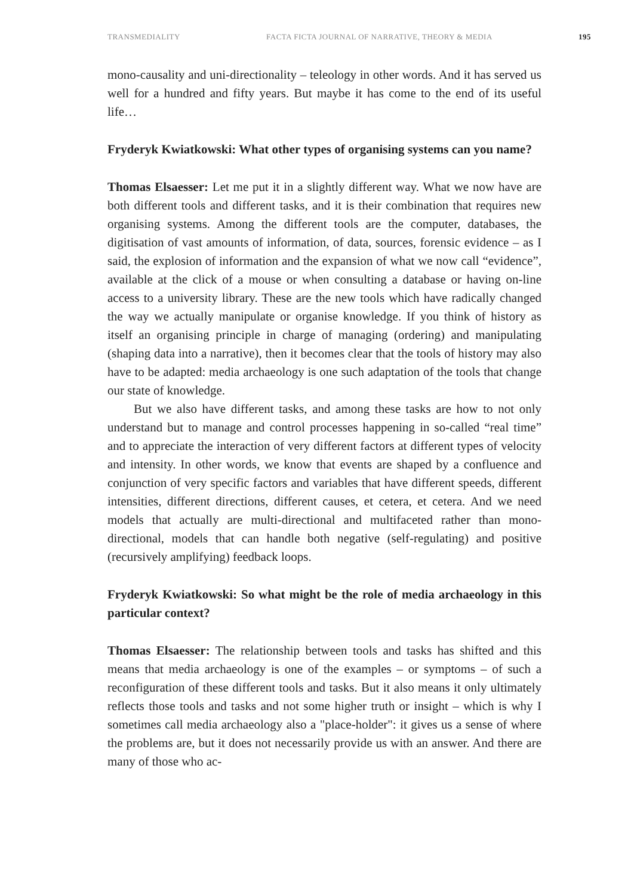TRANSMEDIALITY FACTA FICTA JOURNAL OF NARRATIVE, THEORY & MEDIA 195
mono-causality and uni-directionality – teleology in other words. And it has served us well for a hundred and fifty years. But maybe it has come to the end of its useful life…
Fryderyk Kwiatkowski: What other types of organising systems can you name?
Thomas Elsaesser: Let me put it in a slightly different way. What we now have are both different tools and different tasks, and it is their combination that requires new organising systems. Among the different tools are the computer, databases, the digitisation of vast amounts of information, of data, sources, forensic evidence – as I said, the explosion of information and the expansion of what we now call “evidence”, available at the click of a mouse or when consulting a database or having on-line access to a university library. These are the new tools which have radically changed the way we actually manipulate or organise knowledge. If you think of history as itself an organising principle in charge of managing (ordering) and manipulating (shaping data into a narrative), then it becomes clear that the tools of history may also have to be adapted: media archaeology is one such adaptation of the tools that change our state of knowledge.
But we also have different tasks, and among these tasks are how to not only understand but to manage and control processes happening in so-called “real time” and to appreciate the interaction of very different factors at different types of velocity and intensity. In other words, we know that events are shaped by a confluence and conjunction of very specific factors and variables that have different speeds, different intensities, different directions, different causes, et cetera, et cetera. And we need models that actually are multi-directional and multifaceted rather than mono-directional, models that can handle both negative (self-regulating) and positive (recursively amplifying) feedback loops.
Fryderyk Kwiatkowski: So what might be the role of media archaeology in this particular context?
Thomas Elsaesser: The relationship between tools and tasks has shifted and this means that media archaeology is one of the examples – or symptoms – of such a reconfiguration of these different tools and tasks. But it also means it only ultimately reflects those tools and tasks and not some higher truth or insight – which is why I sometimes call media archaeology also a "place-holder": it gives us a sense of where the problems are, but it does not necessarily provide us with an answer. And there are many of those who ac-